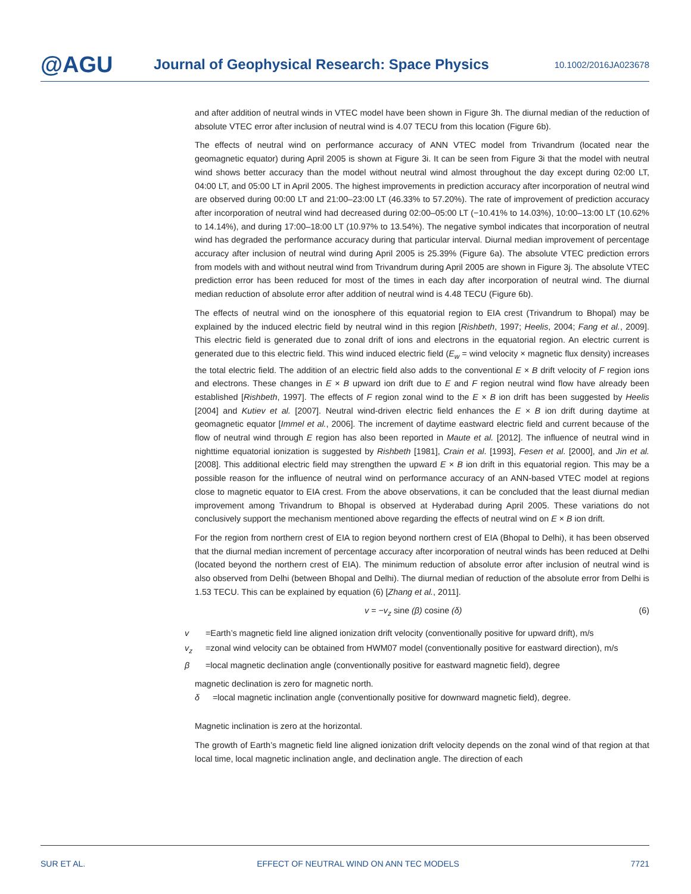@AGU
Journal of Geophysical Research: Space Physics
10.1002/2016JA023678
and after addition of neutral winds in VTEC model have been shown in Figure 3h. The diurnal median of the reduction of absolute VTEC error after inclusion of neutral wind is 4.07 TECU from this location (Figure 6b).
The effects of neutral wind on performance accuracy of ANN VTEC model from Trivandrum (located near the geomagnetic equator) during April 2005 is shown at Figure 3i. It can be seen from Figure 3i that the model with neutral wind shows better accuracy than the model without neutral wind almost throughout the day except during 02:00 LT, 04:00 LT, and 05:00 LT in April 2005. The highest improvements in prediction accuracy after incorporation of neutral wind are observed during 00:00 LT and 21:00–23:00 LT (46.33% to 57.20%). The rate of improvement of prediction accuracy after incorporation of neutral wind had decreased during 02:00–05:00 LT (−10.41% to 14.03%), 10:00–13:00 LT (10.62% to 14.14%), and during 17:00–18:00 LT (10.97% to 13.54%). The negative symbol indicates that incorporation of neutral wind has degraded the performance accuracy during that particular interval. Diurnal median improvement of percentage accuracy after inclusion of neutral wind during April 2005 is 25.39% (Figure 6a). The absolute VTEC prediction errors from models with and without neutral wind from Trivandrum during April 2005 are shown in Figure 3j. The absolute VTEC prediction error has been reduced for most of the times in each day after incorporation of neutral wind. The diurnal median reduction of absolute error after addition of neutral wind is 4.48 TECU (Figure 6b).
The effects of neutral wind on the ionosphere of this equatorial region to EIA crest (Trivandrum to Bhopal) may be explained by the induced electric field by neutral wind in this region [Rishbeth, 1997; Heelis, 2004; Fang et al., 2009]. This electric field is generated due to zonal drift of ions and electrons in the equatorial region. An electric current is generated due to this electric field. This wind induced electric field (E<sub>w</sub> = wind velocity × magnetic flux density) increases the total electric field. The addition of an electric field also adds to the conventional E × B drift velocity of F region ions and electrons. These changes in E × B upward ion drift due to E and F region neutral wind flow have already been established [Rishbeth, 1997]. The effects of F region zonal wind to the E × B ion drift has been suggested by Heelis [2004] and Kutiev et al. [2007]. Neutral wind-driven electric field enhances the E × B ion drift during daytime at geomagnetic equator [Immel et al., 2006]. The increment of daytime eastward electric field and current because of the flow of neutral wind through E region has also been reported in Maute et al. [2012]. The influence of neutral wind in nighttime equatorial ionization is suggested by Rishbeth [1981], Crain et al. [1993], Fesen et al. [2000], and Jin et al. [2008]. This additional electric field may strengthen the upward E × B ion drift in this equatorial region. This may be a possible reason for the influence of neutral wind on performance accuracy of an ANN-based VTEC model at regions close to magnetic equator to EIA crest. From the above observations, it can be concluded that the least diurnal median improvement among Trivandrum to Bhopal is observed at Hyderabad during April 2005. These variations do not conclusively support the mechanism mentioned above regarding the effects of neutral wind on E × B ion drift.
For the region from northern crest of EIA to region beyond northern crest of EIA (Bhopal to Delhi), it has been observed that the diurnal median increment of percentage accuracy after incorporation of neutral winds has been reduced at Delhi (located beyond the northern crest of EIA). The minimum reduction of absolute error after inclusion of neutral wind is also observed from Delhi (between Bhopal and Delhi). The diurnal median of reduction of the absolute error from Delhi is 1.53 TECU. This can be explained by equation (6) [Zhang et al., 2011].
v = −v<sub>z</sub> sine (β) cosine (δ) (6)
v =Earth’s magnetic field line aligned ionization drift velocity (conventionally positive for upward drift), m/s
v<sub>z</sub> =zonal wind velocity can be obtained from HWM07 model (conventionally positive for eastward direction), m/s
β =local magnetic declination angle (conventionally positive for eastward magnetic field), degree
magnetic declination is zero for magnetic north.
δ =local magnetic inclination angle (conventionally positive for downward magnetic field), degree.
Magnetic inclination is zero at the horizontal.
The growth of Earth’s magnetic field line aligned ionization drift velocity depends on the zonal wind of that region at that local time, local magnetic inclination angle, and declination angle. The direction of each
SUR ET AL. EFFECT OF NEUTRAL WIND ON ANN TEC MODELS 7721